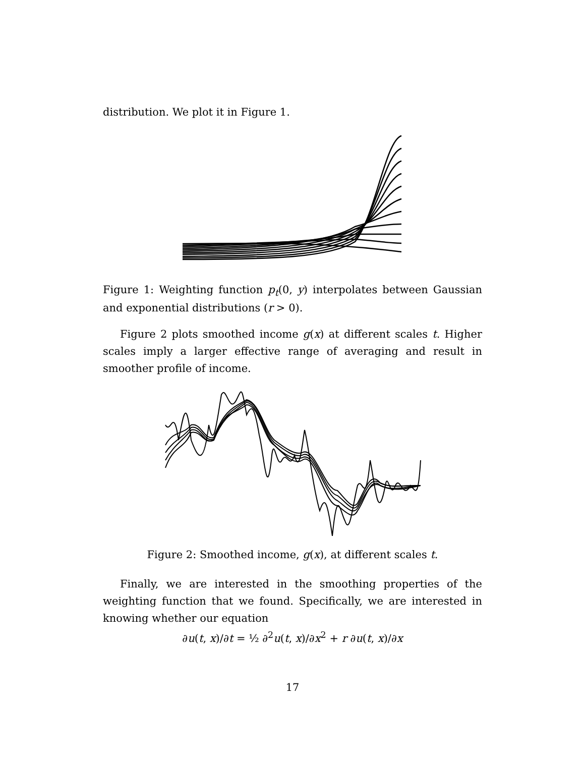distribution. We plot it in Figure 1.
Figure 1: Weighting function p<sub>t</sub>(0, y) interpolates between Gaussian and exponential distributions (r > 0).
Figure 2 plots smoothed income g(x) at different scales t. Higher scales imply a larger effective range of averaging and result in smoother profile of income.
Figure 2: Smoothed income, g(x), at different scales t.
Finally, we are interested in the smoothing properties of the weighting function that we found. Specifically, we are interested in knowing whether our equation
∂u(t, x)/∂t = ½ ∂<sup>2</sup>u(t, x)/∂x<sup>2</sup> + r ∂u(t, x)/∂x
17